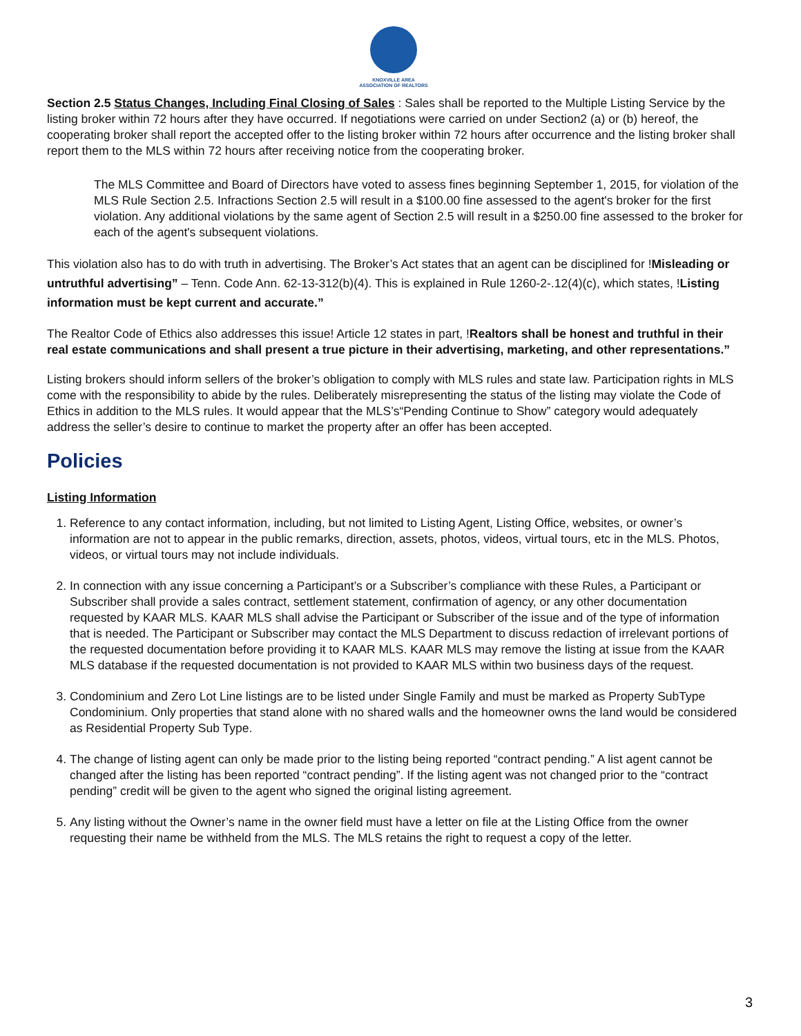KNOXVILLE AREA
ASSOCIATION OF REALTORS
Section 2.5 Status Changes, Including Final Closing of Sales : Sales shall be reported to the Multiple Listing Service by the listing broker within 72 hours after they have occurred. If negotiations were carried on under Section2 (a) or (b) hereof, the cooperating broker shall report the accepted offer to the listing broker within 72 hours after occurrence and the listing broker shall report them to the MLS within 72 hours after receiving notice from the cooperating broker.
The MLS Committee and Board of Directors have voted to assess fines beginning September 1, 2015, for violation of the MLS Rule Section 2.5. Infractions Section 2.5 will result in a $100.00 fine assessed to the agent's broker for the first violation. Any additional violations by the same agent of Section 2.5 will result in a $250.00 fine assessed to the broker for each of the agent's subsequent violations.
This violation also has to do with truth in advertising. The Broker’s Act states that an agent can be disciplined for !Misleading or untruthful advertising” – Tenn. Code Ann. 62-13-312(b)(4). This is explained in Rule 1260-2-.12(4)(c), which states, !Listing information must be kept current and accurate.”
The Realtor Code of Ethics also addresses this issue! Article 12 states in part, !Realtors shall be honest and truthful in their real estate communications and shall present a true picture in their advertising, marketing, and other representations.”
Listing brokers should inform sellers of the broker’s obligation to comply with MLS rules and state law. Participation rights in MLS come with the responsibility to abide by the rules. Deliberately misrepresenting the status of the listing may violate the Code of Ethics in addition to the MLS rules. It would appear that the MLS’s“Pending Continue to Show” category would adequately address the seller’s desire to continue to market the property after an offer has been accepted.
Policies
Listing Information
1. Reference to any contact information, including, but not limited to Listing Agent, Listing Office, websites, or owner’s information are not to appear in the public remarks, direction, assets, photos, videos, virtual tours, etc in the MLS. Photos, videos, or virtual tours may not include individuals.
2. In connection with any issue concerning a Participant’s or a Subscriber’s compliance with these Rules, a Participant or Subscriber shall provide a sales contract, settlement statement, confirmation of agency, or any other documentation requested by KAAR MLS. KAAR MLS shall advise the Participant or Subscriber of the issue and of the type of information that is needed. The Participant or Subscriber may contact the MLS Department to discuss redaction of irrelevant portions of the requested documentation before providing it to KAAR MLS. KAAR MLS may remove the listing at issue from the KAAR MLS database if the requested documentation is not provided to KAAR MLS within two business days of the request.
3. Condominium and Zero Lot Line listings are to be listed under Single Family and must be marked as Property SubType Condominium. Only properties that stand alone with no shared walls and the homeowner owns the land would be considered as Residential Property Sub Type.
4. The change of listing agent can only be made prior to the listing being reported “contract pending.” A list agent cannot be changed after the listing has been reported “contract pending”. If the listing agent was not changed prior to the “contract pending” credit will be given to the agent who signed the original listing agreement.
5. Any listing without the Owner’s name in the owner field must have a letter on file at the Listing Office from the owner requesting their name be withheld from the MLS. The MLS retains the right to request a copy of the letter.
3